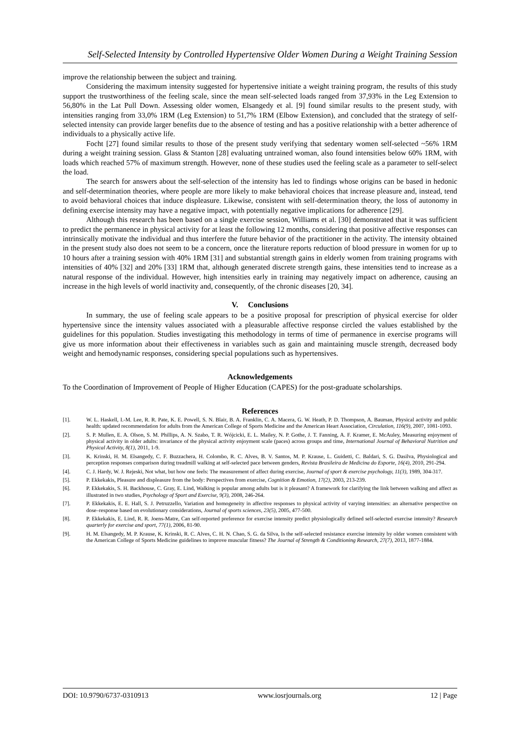Self-Selected Intensity by Controlled Hypertensive Older Women During a Weight Training Session
improve the relationship between the subject and training.
Considering the maximum intensity suggested for hypertensive initiate a weight training program, the results of this study support the trustworthiness of the feeling scale, since the mean self-selected loads ranged from 37,93% in the Leg Extension to 56,80% in the Lat Pull Down. Assessing older women, Elsangedy et al. [9] found similar results to the present study, with intensities ranging from 33,0% 1RM (Leg Extension) to 51,7% 1RM (Elbow Extension), and concluded that the strategy of self-selected intensity can provide larger benefits due to the absence of testing and has a positive relationship with a better adherence of individuals to a physically active life.
Focht [27] found similar results to those of the present study verifying that sedentary women self-selected ~56% 1RM during a weight training session. Glass & Stanton [28] evaluating untrained woman, also found intensities below 60% 1RM, with loads which reached 57% of maximum strength. However, none of these studies used the feeling scale as a parameter to self-select the load.
The search for answers about the self-selection of the intensity has led to findings whose origins can be based in hedonic and self-determination theories, where people are more likely to make behavioral choices that increase pleasure and, instead, tend to avoid behavioral choices that induce displeasure. Likewise, consistent with self-determination theory, the loss of autonomy in defining exercise intensity may have a negative impact, with potentially negative implications for adherence [29].
Although this research has been based on a single exercise session, Williams et al. [30] demonstrated that it was sufficient to predict the permanence in physical activity for at least the following 12 months, considering that positive affective responses can intrinsically motivate the individual and thus interfere the future behavior of the practitioner in the activity. The intensity obtained in the present study also does not seem to be a concern, once the literature reports reduction of blood pressure in women for up to 10 hours after a training session with 40% 1RM [31] and substantial strength gains in elderly women from training programs with intensities of 40% [32] and 20% [33] 1RM that, although generated discrete strength gains, these intensities tend to increase as a natural response of the individual. However, high intensities early in training may negatively impact on adherence, causing an increase in the high levels of world inactivity and, consequently, of the chronic diseases [20, 34].
V. Conclusions
In summary, the use of feeling scale appears to be a positive proposal for prescription of physical exercise for older hypertensive since the intensity values associated with a pleasurable affective response circled the values established by the guidelines for this population. Studies investigating this methodology in terms of time of permanence in exercise programs will give us more information about their effectiveness in variables such as gain and maintaining muscle strength, decreased body weight and hemodynamic responses, considering special populations such as hypertensives.
Acknowledgements
To the Coordination of Improvement of People of Higher Education (CAPES) for the post-graduate scholarships.
References
[1]. W. L. Haskell, I.-M. Lee, R. R. Pate, K. E. Powell, S. N. Blair, B. A. Franklin, C. A. Macera, G. W. Heath, P. D. Thompson, A. Bauman, Physical activity and public health: updated recommendation for adults from the American College of Sports Medicine and the American Heart Association, Circulation, 116(9), 2007, 1081-1093.
[2]. S. P. Mullen, E. A. Olson, S. M. Phillips, A. N. Szabo, T. R. Wójcicki, E. L. Mailey, N. P. Gothe, J. T. Fanning, A. F. Kramer, E. McAuley, Measuring enjoyment of physical activity in older adults: invariance of the physical activity enjoyment scale (paces) across groups and time, International Journal of Behavioral Nutrition and Physical Activity, 8(1), 2011, 1-9.
[3]. K. Krinski, H. M. Elsangedy, C. F. Buzzachera, H. Colombo, R. C. Alves, B. V. Santos, M. P. Krause, L. Guidetti, C. Baldari, S. G. Dasilva, Physiological and perception responses comparison during treadmill walking at self-selected pace between genders, Revista Brasileira de Medicina do Esporte, 16(4), 2010, 291-294.
[4]. C. J. Hardy, W. J. Rejeski, Not what, but how one feels: The measurement of affect during exercise, Journal of sport & exercise psychology, 11(3), 1989, 304-317.
[5]. P. Ekkekakis, Pleasure and displeasure from the body: Perspectives from exercise, Cognition & Emotion, 17(2), 2003, 213-239.
[6]. P. Ekkekakis, S. H. Backhouse, C. Gray, E. Lind, Walking is popular among adults but is it pleasant? A framework for clarifying the link between walking and affect as illustrated in two studies, Psychology of Sport and Exercise, 9(3), 2008, 246-264.
[7]. P. Ekkekakis, E. E. Hall, S. J. Petruzzello, Variation and homogeneity in affective responses to physical activity of varying intensities: an alternative perspective on dose–response based on evolutionary considerations, Journal of sports sciences, 23(5), 2005, 477-500.
[8]. P. Ekkekakis, E. Lind, R. R. Joens-Matre, Can self-reported preference for exercise intensity predict physiologically defined self-selected exercise intensity? Research quarterly for exercise and sport, 77(1), 2006, 81-90.
[9]. H. M. Elsangedy, M. P. Krause, K. Krinski, R. C. Alves, C. H. N. Chao, S. G. da Silva, Is the self-selected resistance exercise intensity by older women consistent with the American College of Sports Medicine guidelines to improve muscular fitness? The Journal of Strength & Conditioning Research, 27(7), 2013, 1877-1884.
DOI: 10.9790/6737-0310913 www.iosrjournals.org 12 | Page